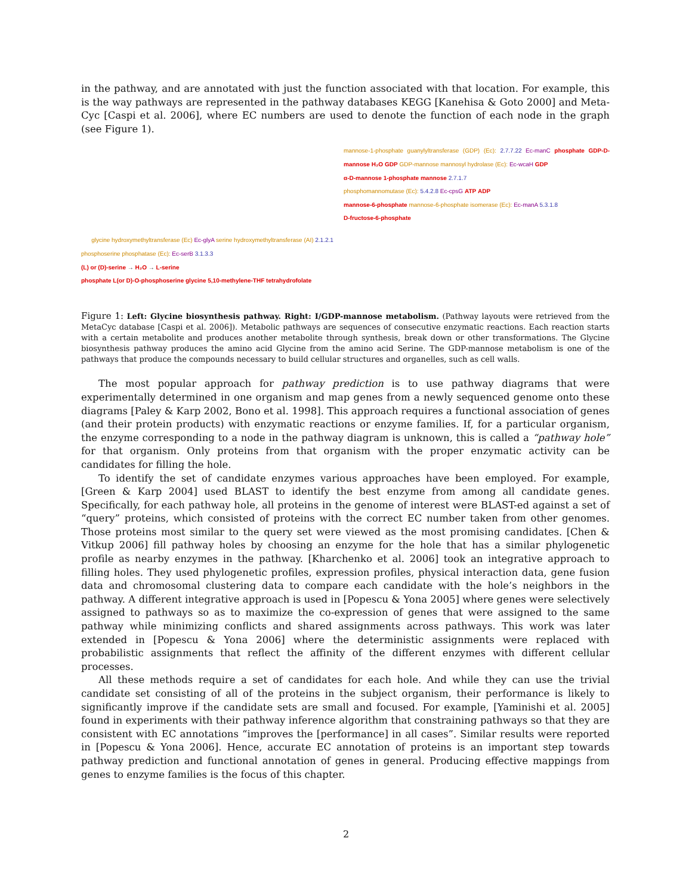in the pathway, and are annotated with just the function associated with that location. For example, this is the way pathways are represented in the pathway databases KEGG [Kanehisa & Goto 2000] and Meta-Cyc [Caspi et al. 2006], where EC numbers are used to denote the function of each node in the graph (see Figure 1).
glycine hydroxymethyltransferase (Ec) Ec-glyA serine hydroxymethyltransferase (AI) 2.1.2.1
phosphoserine phosphatase (Ec): Ec-serB 3.1.3.3
(L) or (D)-serine → H₂O → L-serine
phosphate L(or D)-O-phosphoserine glycine 5,10-methylene-THF tetrahydrofolate
mannose-1-phosphate guanylyltransferase (GDP) (Ec): 2.7.7.22 Ec-manC phosphate GDP-D-mannose H₂O GDP GDP-mannose mannosyl hydrolase (Ec): Ec-wcaH GDP
α-D-mannose 1-phosphate mannose 2.7.1.7
phosphomannomutase (Ec): 5.4.2.8 Ec-cpsG ATP ADP
mannose-6-phosphate mannose-6-phosphate isomerase (Ec): Ec-manA 5.3.1.8
D-fructose-6-phosphate
Figure 1: Left: Glycine biosynthesis pathway. Right: I/GDP-mannose metabolism. (Pathway layouts were retrieved from the MetaCyc database [Caspi et al. 2006]). Metabolic pathways are sequences of consecutive enzymatic reactions. Each reaction starts with a certain metabolite and produces another metabolite through synthesis, break down or other transformations. The Glycine biosynthesis pathway produces the amino acid Glycine from the amino acid Serine. The GDP-mannose metabolism is one of the pathways that produce the compounds necessary to build cellular structures and organelles, such as cell walls.
The most popular approach for pathway prediction is to use pathway diagrams that were experimentally determined in one organism and map genes from a newly sequenced genome onto these diagrams [Paley & Karp 2002, Bono et al. 1998]. This approach requires a functional association of genes (and their protein products) with enzymatic reactions or enzyme families. If, for a particular organism, the enzyme corresponding to a node in the pathway diagram is unknown, this is called a “pathway hole” for that organism. Only proteins from that organism with the proper enzymatic activity can be candidates for filling the hole.
To identify the set of candidate enzymes various approaches have been employed. For example, [Green & Karp 2004] used BLAST to identify the best enzyme from among all candidate genes. Specifically, for each pathway hole, all proteins in the genome of interest were BLAST-ed against a set of “query” proteins, which consisted of proteins with the correct EC number taken from other genomes. Those proteins most similar to the query set were viewed as the most promising candidates. [Chen & Vitkup 2006] fill pathway holes by choosing an enzyme for the hole that has a similar phylogenetic profile as nearby enzymes in the pathway. [Kharchenko et al. 2006] took an integrative approach to filling holes. They used phylogenetic profiles, expression profiles, physical interaction data, gene fusion data and chromosomal clustering data to compare each candidate with the hole’s neighbors in the pathway. A different integrative approach is used in [Popescu & Yona 2005] where genes were selectively assigned to pathways so as to maximize the co-expression of genes that were assigned to the same pathway while minimizing conflicts and shared assignments across pathways. This work was later extended in [Popescu & Yona 2006] where the deterministic assignments were replaced with probabilistic assignments that reflect the affinity of the different enzymes with different cellular processes.
All these methods require a set of candidates for each hole. And while they can use the trivial candidate set consisting of all of the proteins in the subject organism, their performance is likely to significantly improve if the candidate sets are small and focused. For example, [Yaminishi et al. 2005] found in experiments with their pathway inference algorithm that constraining pathways so that they are consistent with EC annotations “improves the [performance] in all cases”. Similar results were reported in [Popescu & Yona 2006]. Hence, accurate EC annotation of proteins is an important step towards pathway prediction and functional annotation of genes in general. Producing effective mappings from genes to enzyme families is the focus of this chapter.
2